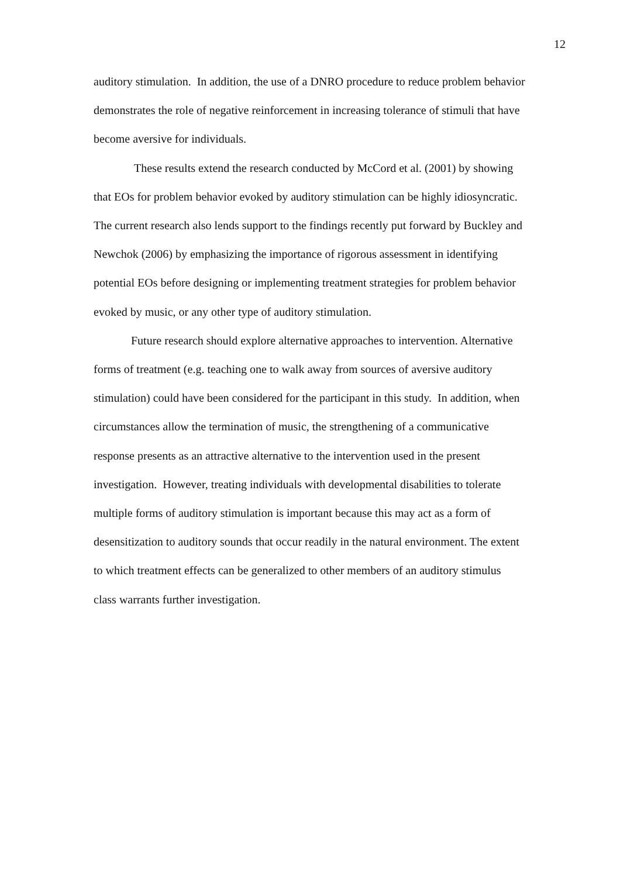12
auditory stimulation. In addition, the use of a DNRO procedure to reduce problem behavior demonstrates the role of negative reinforcement in increasing tolerance of stimuli that have become aversive for individuals.
These results extend the research conducted by McCord et al. (2001) by showing that EOs for problem behavior evoked by auditory stimulation can be highly idiosyncratic. The current research also lends support to the findings recently put forward by Buckley and Newchok (2006) by emphasizing the importance of rigorous assessment in identifying potential EOs before designing or implementing treatment strategies for problem behavior evoked by music, or any other type of auditory stimulation.
Future research should explore alternative approaches to intervention. Alternative forms of treatment (e.g. teaching one to walk away from sources of aversive auditory stimulation) could have been considered for the participant in this study. In addition, when circumstances allow the termination of music, the strengthening of a communicative response presents as an attractive alternative to the intervention used in the present investigation. However, treating individuals with developmental disabilities to tolerate multiple forms of auditory stimulation is important because this may act as a form of desensitization to auditory sounds that occur readily in the natural environment. The extent to which treatment effects can be generalized to other members of an auditory stimulus class warrants further investigation.